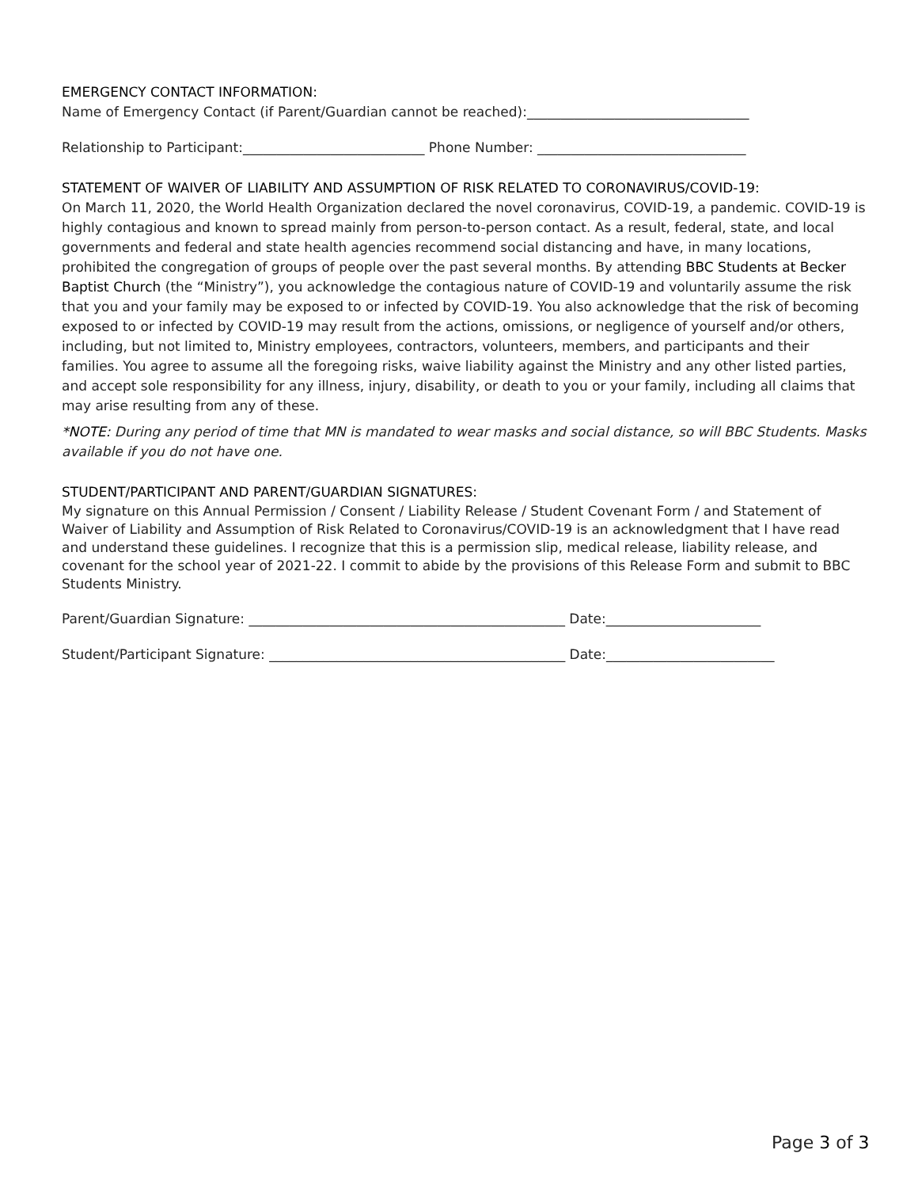EMERGENCY CONTACT INFORMATION:
Name of Emergency Contact (if Parent/Guardian cannot be reached):_________________________________
Relationship to Participant:___________________________ Phone Number: _______________________________
STATEMENT OF WAIVER OF LIABILITY AND ASSUMPTION OF RISK RELATED TO CORONAVIRUS/COVID-19:
On March 11, 2020, the World Health Organization declared the novel coronavirus, COVID-19, a pandemic. COVID-19 is highly contagious and known to spread mainly from person-to-person contact. As a result, federal, state, and local governments and federal and state health agencies recommend social distancing and have, in many locations, prohibited the congregation of groups of people over the past several months. By attending BBC Students at Becker Baptist Church (the “Ministry”), you acknowledge the contagious nature of COVID-19 and voluntarily assume the risk that you and your family may be exposed to or infected by COVID-19. You also acknowledge that the risk of becoming exposed to or infected by COVID-19 may result from the actions, omissions, or negligence of yourself and/or others, including, but not limited to, Ministry employees, contractors, volunteers, members, and participants and their families. You agree to assume all the foregoing risks, waive liability against the Ministry and any other listed parties, and accept sole responsibility for any illness, injury, disability, or death to you or your family, including all claims that may arise resulting from any of these.
*NOTE: During any period of time that MN is mandated to wear masks and social distance, so will BBC Students. Masks available if you do not have one.
STUDENT/PARTICIPANT AND PARENT/GUARDIAN SIGNATURES:
My signature on this Annual Permission / Consent / Liability Release / Student Covenant Form / and Statement of Waiver of Liability and Assumption of Risk Related to Coronavirus/COVID-19 is an acknowledgment that I have read and understand these guidelines. I recognize that this is a permission slip, medical release, liability release, and covenant for the school year of 2021-22. I commit to abide by the provisions of this Release Form and submit to BBC Students Ministry.
Parent/Guardian Signature: _______________________________________________ Date:_______________________
Student/Participant Signature: ____________________________________________ Date:_________________________
Page 3 of 3